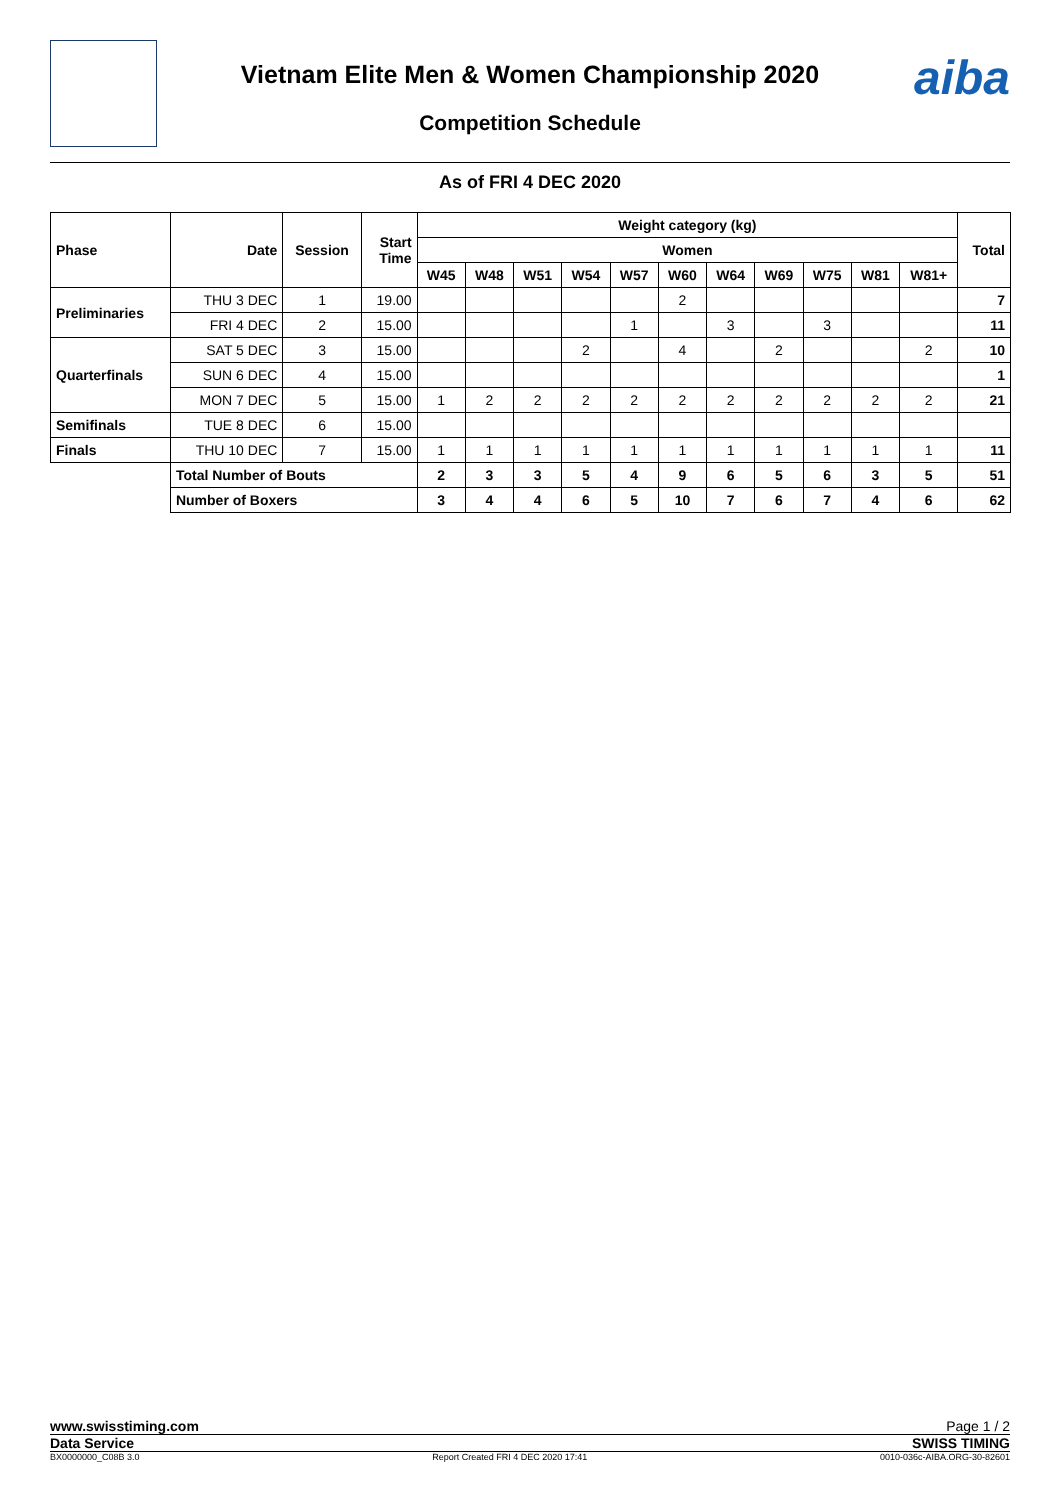aiba
Vietnam Elite Men & Women Championship 2020
Competition Schedule
As of FRI 4 DEC 2020
| Phase | Date | Session | Start Time | Weight category (kg) | | | | | | | | | | | Total |
| --- | --- | --- | --- | --- | --- | --- | --- | --- | --- | --- | --- | --- | --- | --- | --- |
| | | | | Women | | | | | | | | | | | |
| | | | | W45 | W48 | W51 | W54 | W57 | W60 | W64 | W69 | W75 | W81 | W81+ | |
| Preliminaries | THU 3 DEC | 1 | 19.00 | | | | | | 2 | | | | | | 7 |
| | FRI 4 DEC | 2 | 15.00 | | | | | 1 | | 3 | | 3 | | | 11 |
| Quarterfinals | SAT 5 DEC | 3 | 15.00 | | | | 2 | | 4 | | 2 | | | 2 | 10 |
| | SUN 6 DEC | 4 | 15.00 | | | | | | | | | | | | 1 |
| | MON 7 DEC | 5 | 15.00 | 1 | 2 | 2 | 2 | 2 | 2 | 2 | 2 | 2 | 2 | 2 | 21 |
| Semifinals | TUE 8 DEC | 6 | 15.00 | | | | | | | | | | | | |
| Finals | THU 10 DEC | 7 | 15.00 | 1 | 1 | 1 | 1 | 1 | 1 | 1 | 1 | 1 | 1 | 1 | 11 |
| | Total Number of Bouts | | | 2 | 3 | 3 | 5 | 4 | 9 | 6 | 5 | 6 | 3 | 5 | 51 |
| | Number of Boxers | | | 3 | 4 | 4 | 6 | 5 | 10 | 7 | 6 | 7 | 4 | 6 | 62 |
www.swisstiming.com Page 1 / 2
Data Service SWISS TIMING
BX0000000_C08B 3.0 Report Created FRI 4 DEC 2020 17:41 0010-036c-AIBA.ORG-30-82601